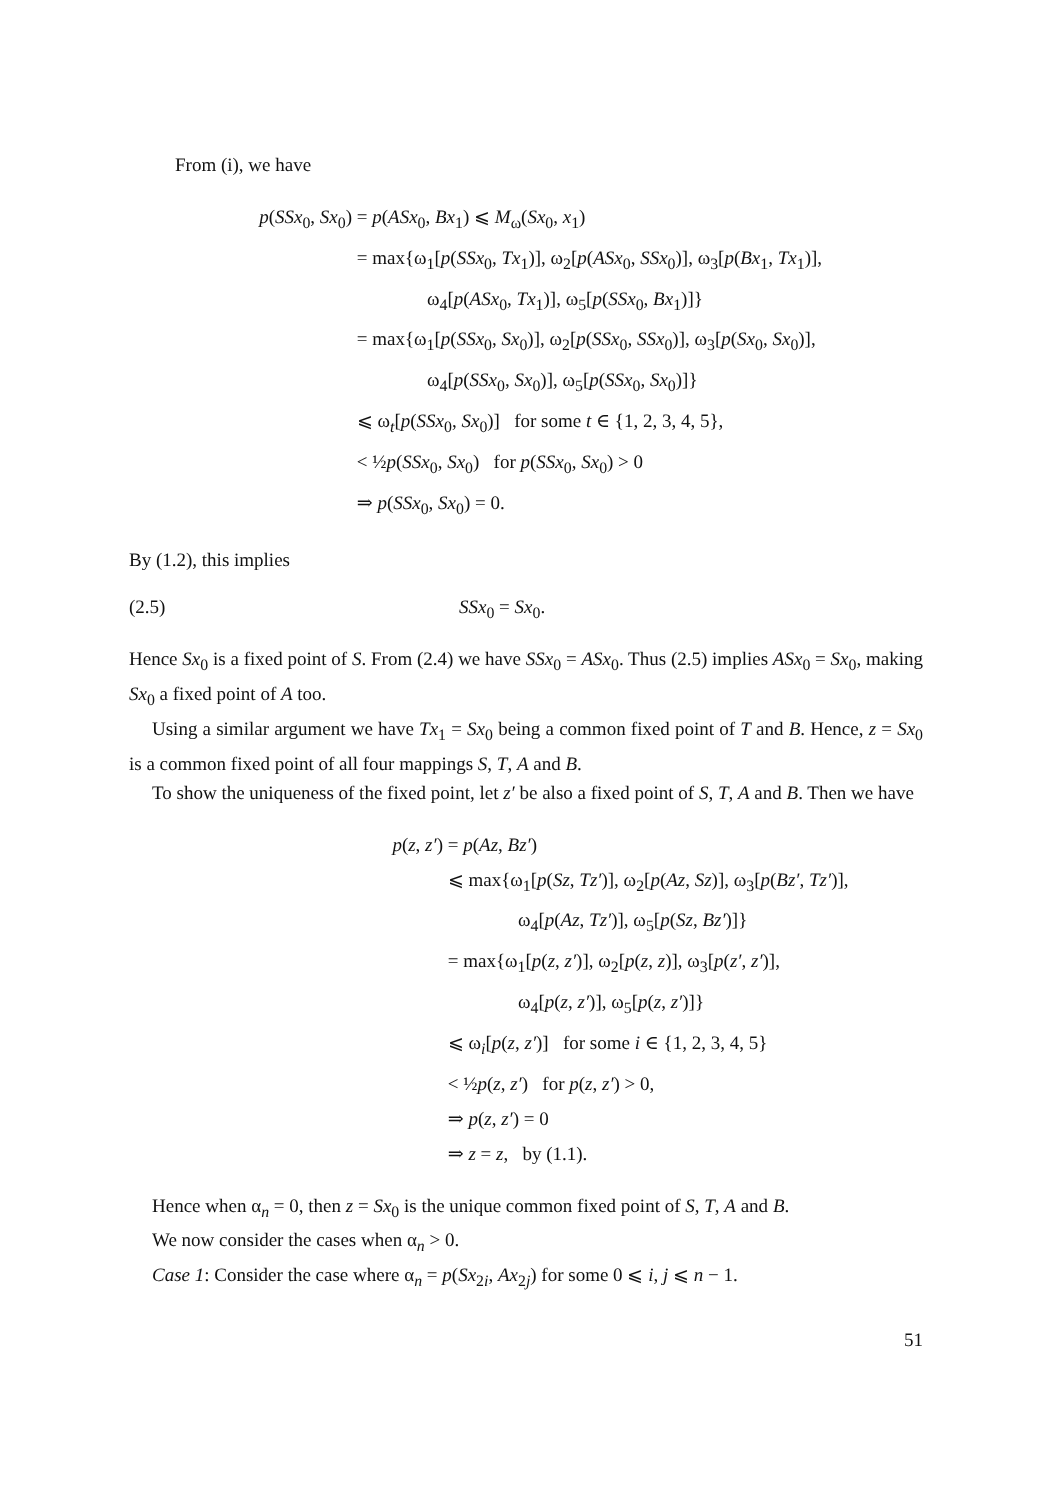From (i), we have
p(SSx<sub>0</sub>, Sx<sub>0</sub>) = p(ASx<sub>0</sub>, Bx<sub>1</sub>) ⩽ M<sub>ω</sub>(Sx<sub>0</sub>, x<sub>1</sub>)
= max{ω<sub>1</sub>[p(SSx<sub>0</sub>, Tx<sub>1</sub>)], ω<sub>2</sub>[p(ASx<sub>0</sub>, SSx<sub>0</sub>)], ω<sub>3</sub>[p(Bx<sub>1</sub>, Tx<sub>1</sub>)],
ω<sub>4</sub>[p(ASx<sub>0</sub>, Tx<sub>1</sub>)], ω<sub>5</sub>[p(SSx<sub>0</sub>, Bx<sub>1</sub>)]}
= max{ω<sub>1</sub>[p(SSx<sub>0</sub>, Sx<sub>0</sub>)], ω<sub>2</sub>[p(SSx<sub>0</sub>, SSx<sub>0</sub>)], ω<sub>3</sub>[p(Sx<sub>0</sub>, Sx<sub>0</sub>)],
ω<sub>4</sub>[p(SSx<sub>0</sub>, Sx<sub>0</sub>)], ω<sub>5</sub>[p(SSx<sub>0</sub>, Sx<sub>0</sub>)]}
⩽ ω<sub>t</sub>[p(SSx<sub>0</sub>, Sx<sub>0</sub>)] for some t ∈ {1, 2, 3, 4, 5},
< ½p(SSx<sub>0</sub>, Sx<sub>0</sub>) for p(SSx<sub>0</sub>, Sx<sub>0</sub>) > 0
⇒ p(SSx<sub>0</sub>, Sx<sub>0</sub>) = 0.
By (1.2), this implies
(2.5) SSx<sub>0</sub> = Sx<sub>0</sub>.
Hence Sx<sub>0</sub> is a fixed point of S. From (2.4) we have SSx<sub>0</sub> = ASx<sub>0</sub>. Thus (2.5) implies ASx<sub>0</sub> = Sx<sub>0</sub>, making Sx<sub>0</sub> a fixed point of A too.
Using a similar argument we have Tx<sub>1</sub> = Sx<sub>0</sub> being a common fixed point of T and B. Hence, z = Sx<sub>0</sub> is a common fixed point of all four mappings S, T, A and B.
To show the uniqueness of the fixed point, let z′ be also a fixed point of S, T, A and B. Then we have
p(z, z′) = p(Az, Bz′)
⩽ max{ω<sub>1</sub>[p(Sz, Tz′)], ω<sub>2</sub>[p(Az, Sz)], ω<sub>3</sub>[p(Bz′, Tz′)],
ω<sub>4</sub>[p(Az, Tz′)], ω<sub>5</sub>[p(Sz, Bz′)]}
= max{ω<sub>1</sub>[p(z, z′)], ω<sub>2</sub>[p(z, z)], ω<sub>3</sub>[p(z′, z′)],
ω<sub>4</sub>[p(z, z′)], ω<sub>5</sub>[p(z, z′)]}
⩽ ω<sub>i</sub>[p(z, z′)] for some i ∈ {1, 2, 3, 4, 5}
< ½p(z, z′) for p(z, z′) > 0,
⇒ p(z, z′) = 0
⇒ z = z, by (1.1).
Hence when α<sub>n</sub> = 0, then z = Sx<sub>0</sub> is the unique common fixed point of S, T, A and B.
We now consider the cases when α<sub>n</sub> > 0.
Case 1: Consider the case where α<sub>n</sub> = p(Sx<sub>2i</sub>, Ax<sub>2j</sub>) for some 0 ⩽ i, j ⩽ n − 1.
51